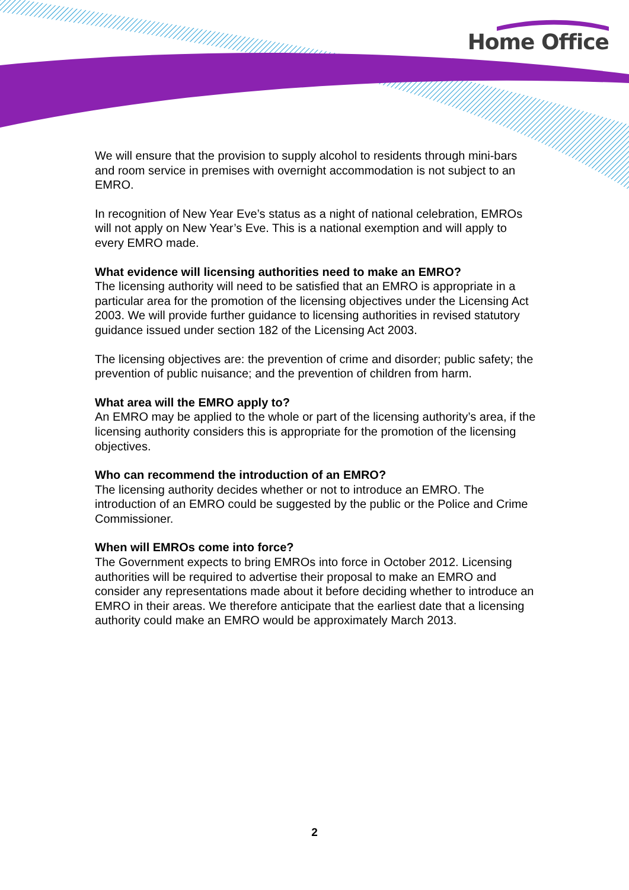Home Office
We will ensure that the provision to supply alcohol to residents through mini-bars and room service in premises with overnight accommodation is not subject to an EMRO.
In recognition of New Year Eve’s status as a night of national celebration, EMROs will not apply on New Year’s Eve. This is a national exemption and will apply to every EMRO made.
What evidence will licensing authorities need to make an EMRO?
The licensing authority will need to be satisfied that an EMRO is appropriate in a particular area for the promotion of the licensing objectives under the Licensing Act 2003. We will provide further guidance to licensing authorities in revised statutory guidance issued under section 182 of the Licensing Act 2003.
The licensing objectives are: the prevention of crime and disorder; public safety; the prevention of public nuisance; and the prevention of children from harm.
What area will the EMRO apply to?
An EMRO may be applied to the whole or part of the licensing authority’s area, if the licensing authority considers this is appropriate for the promotion of the licensing objectives.
Who can recommend the introduction of an EMRO?
The licensing authority decides whether or not to introduce an EMRO. The introduction of an EMRO could be suggested by the public or the Police and Crime Commissioner.
When will EMROs come into force?
The Government expects to bring EMROs into force in October 2012. Licensing authorities will be required to advertise their proposal to make an EMRO and consider any representations made about it before deciding whether to introduce an EMRO in their areas. We therefore anticipate that the earliest date that a licensing authority could make an EMRO would be approximately March 2013.
2